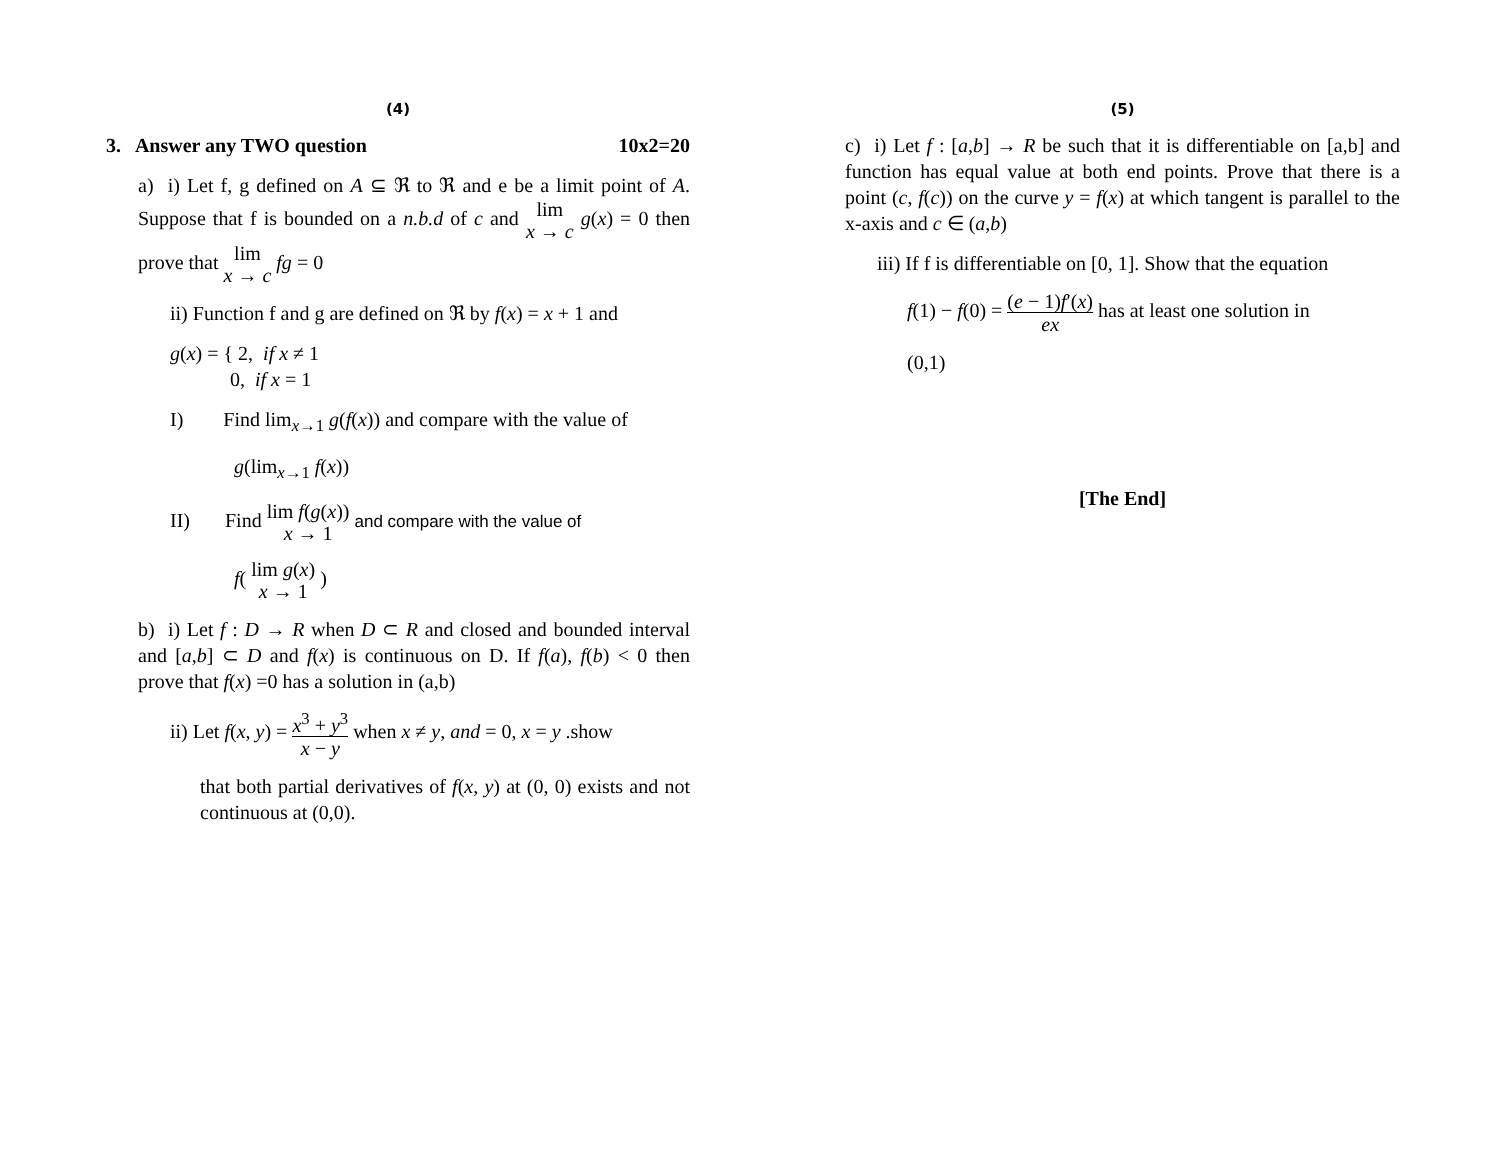(4)
3. Answer any TWO question 10x2=20
a) i) Let f, g defined on A ⊆ ℜ to ℜ and e be a limit point of A. Suppose that f is bounded on a n.b.d of c and lim
x → c g(x) = 0 then prove that lim
x → c fg = 0
ii) Function f and g are defined on ℜ by f(x) = x + 1 and
g(x) = { 2, if x ≠ 1
0, if x = 1
I) Find lim<sub>x→1</sub> g(f(x)) and compare with the value of
g(lim<sub>x→1</sub> f(x))
II) Find lim f(g(x))
x → 1 and compare with the value of
f( lim g(x)
x → 1 )
b) i) Let f : D → R when D ⊂ R and closed and bounded interval and [a,b] ⊂ D and f(x) is continuous on D. If f(a), f(b) < 0 then prove that f(x) =0 has a solution in (a,b)
ii) Let f(x, y) = x<sup>3</sup> + y<sup>3</sup> x − y when x ≠ y, and = 0, x = y .show
that both partial derivatives of f(x, y) at (0, 0) exists and not continuous at (0,0).
(5)
c) i) Let f : [a,b] → R be such that it is differentiable on [a,b] and function has equal value at both end points. Prove that there is a point (c, f(c)) on the curve y = f(x) at which tangent is parallel to the x-axis and c ∈ (a,b)
iii) If f is differentiable on [0, 1]. Show that the equation
f(1) − f(0) = (e − 1)f′(x) ex has at least one solution in
(0,1)
[The End]